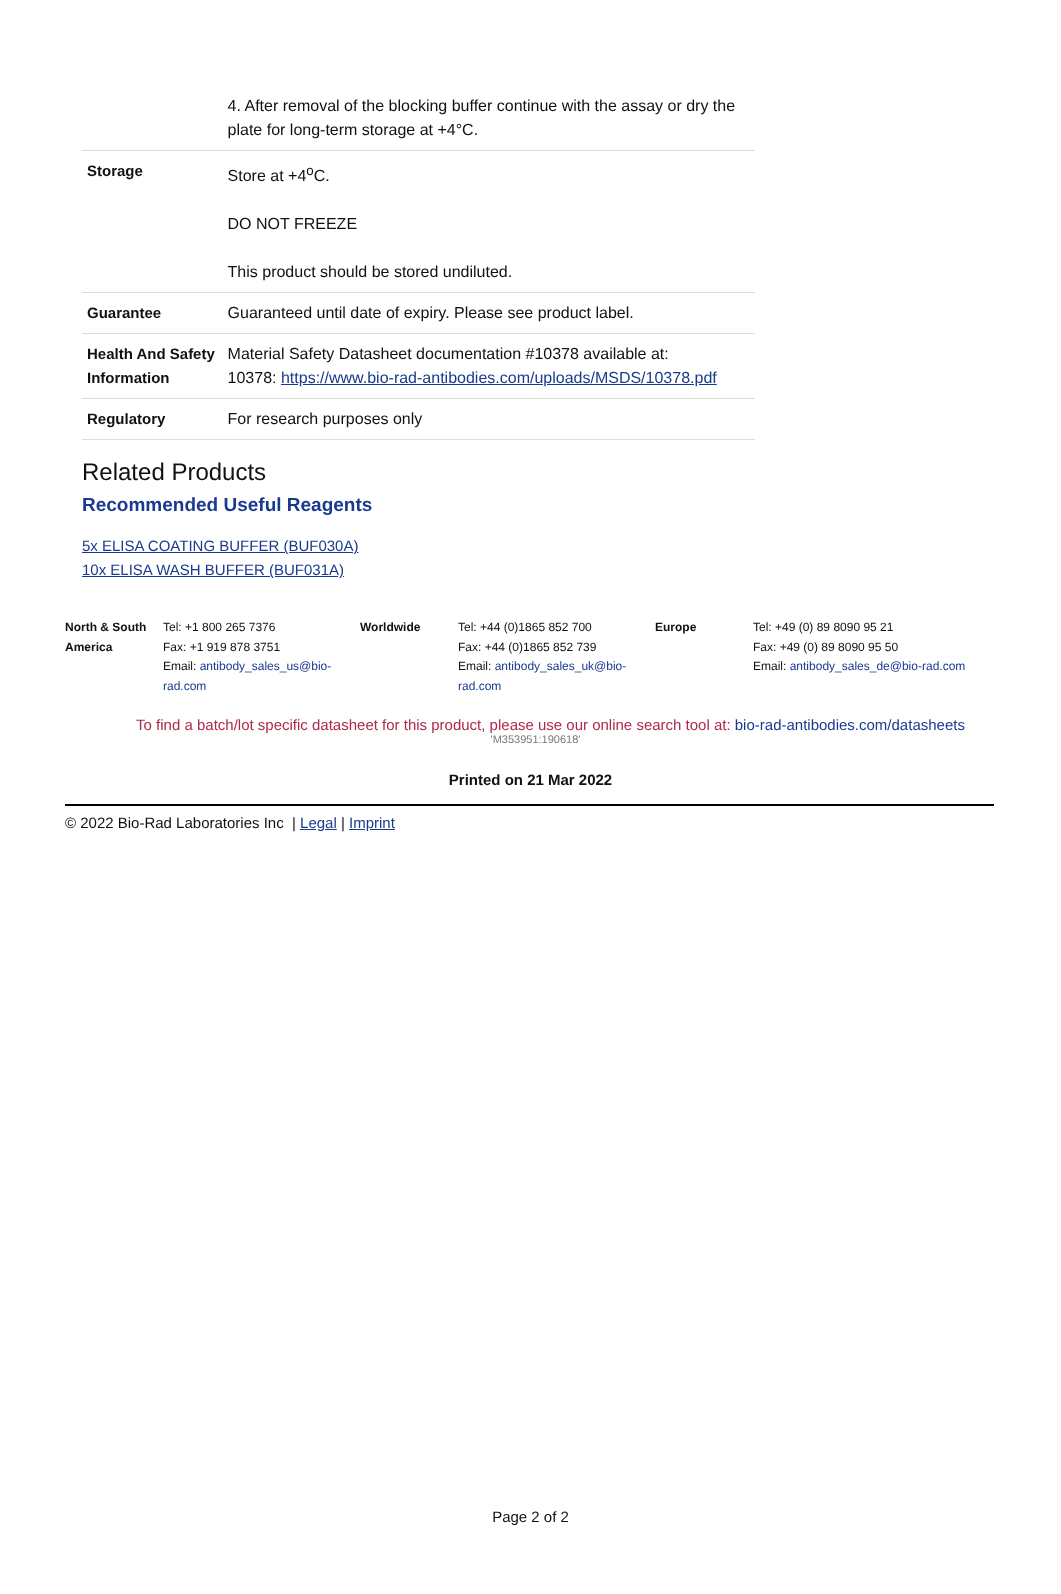| | 4. After removal of the blocking buffer continue with the assay or dry the plate for long-term storage at +4°C. |
| Storage | Store at +4<sup>o</sup>C. DO NOT FREEZE This product should be stored undiluted. |
| Guarantee | Guaranteed until date of expiry. Please see product label. |
| Health And Safety Information | Material Safety Datasheet documentation #10378 available at: 10378: https://www.bio-rad-antibodies.com/uploads/MSDS/10378.pdf |
| Regulatory | For research purposes only |
Related Products
Recommended Useful Reagents
5x ELISA COATING BUFFER (BUF030A)
10x ELISA WASH BUFFER (BUF031A)
North & South America
Tel: +1 800 265 7376
Fax: +1 919 878 3751
Email: antibody_sales_us@bio-rad.com
Worldwide Tel: +44 (0)1865 852 700
Fax: +44 (0)1865 852 739
Email: antibody_sales_uk@bio-rad.com
Europe Tel: +49 (0) 89 8090 95 21
Fax: +49 (0) 89 8090 95 50
Email: antibody_sales_de@bio-rad.com
To find a batch/lot specific datasheet for this product, please use our online search tool at: bio-rad-antibodies.com/datasheets
'M353951:190618'
Printed on 21 Mar 2022
© 2022 Bio-Rad Laboratories Inc | Legal | Imprint
Page 2 of 2